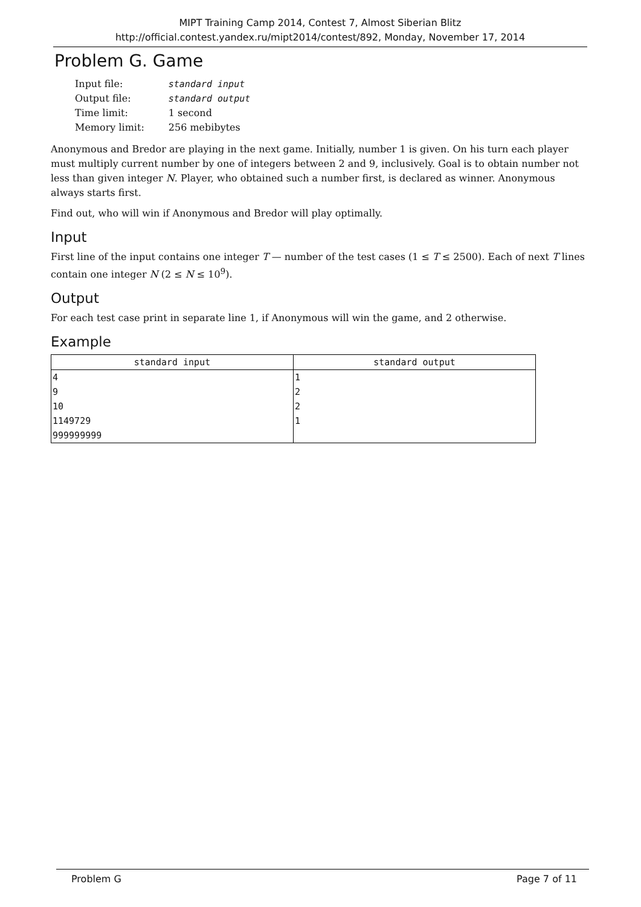MIPT Training Camp 2014, Contest 7, Almost Siberian Blitz
http://official.contest.yandex.ru/mipt2014/contest/892, Monday, November 17, 2014
Problem G. Game
| Input file: | standard input |
| Output file: | standard output |
| Time limit: | 1 second |
| Memory limit: | 256 mebibytes |
Anonymous and Bredor are playing in the next game. Initially, number 1 is given. On his turn each player must multiply current number by one of integers between 2 and 9, inclusively. Goal is to obtain number not less than given integer N. Player, who obtained such a number first, is declared as winner. Anonymous always starts first.
Find out, who will win if Anonymous and Bredor will play optimally.
Input
First line of the input contains one integer T — number of the test cases (1 ≤ T ≤ 2500). Each of next T lines contain one integer N (2 ≤ N ≤ 10<sup>9</sup>).
Output
For each test case print in separate line 1, if Anonymous will win the game, and 2 otherwise.
Example
| standard input | standard output |
| --- | --- |
| 4 9 10 1149729 999999999 | 1 2 2 1 |
Problem G Page 7 of 11